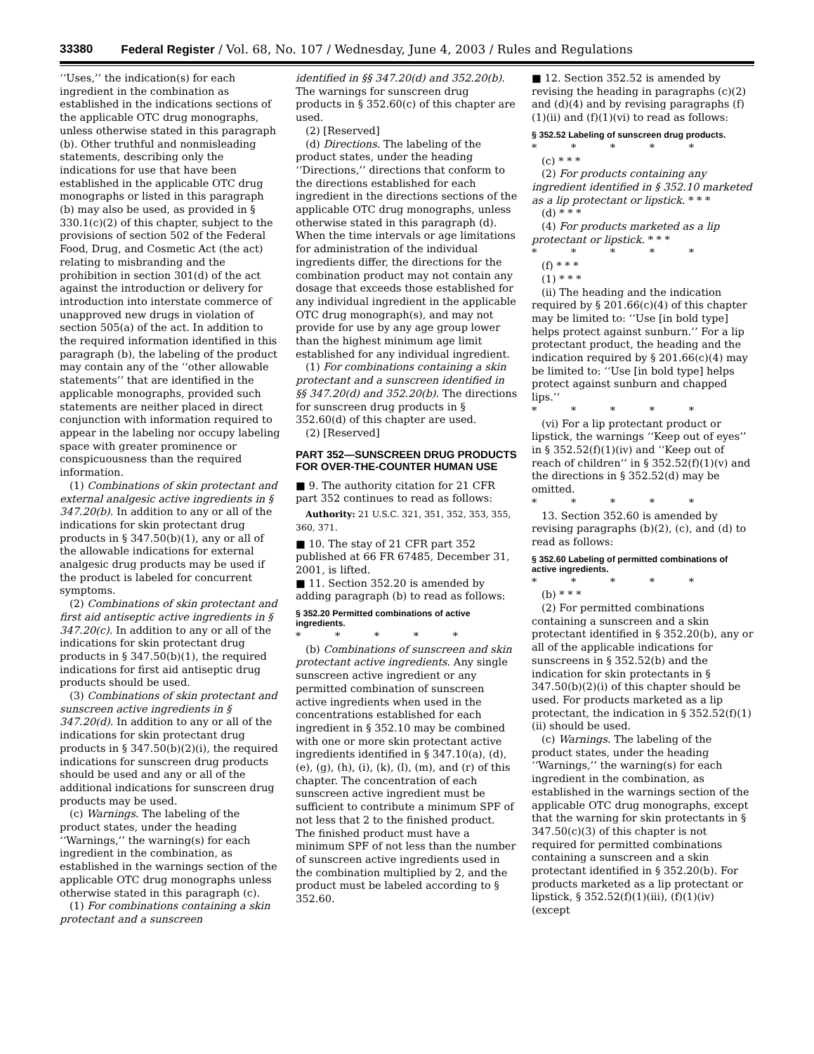33380 Federal Register / Vol. 68, No. 107 / Wednesday, June 4, 2003 / Rules and Regulations
‘‘Uses,’’ the indication(s) for each ingredient in the combination as established in the indications sections of the applicable OTC drug monographs, unless otherwise stated in this paragraph (b). Other truthful and nonmisleading statements, describing only the indications for use that have been established in the applicable OTC drug monographs or listed in this paragraph (b) may also be used, as provided in § 330.1(c)(2) of this chapter, subject to the provisions of section 502 of the Federal Food, Drug, and Cosmetic Act (the act) relating to misbranding and the prohibition in section 301(d) of the act against the introduction or delivery for introduction into interstate commerce of unapproved new drugs in violation of section 505(a) of the act. In addition to the required information identified in this paragraph (b), the labeling of the product may contain any of the ‘‘other allowable statements’’ that are identified in the applicable monographs, provided such statements are neither placed in direct conjunction with information required to appear in the labeling nor occupy labeling space with greater prominence or conspicuousness than the required information.
(1) Combinations of skin protectant and external analgesic active ingredients in § 347.20(b). In addition to any or all of the indications for skin protectant drug products in § 347.50(b)(1), any or all of the allowable indications for external analgesic drug products may be used if the product is labeled for concurrent symptoms.
(2) Combinations of skin protectant and first aid antiseptic active ingredients in § 347.20(c). In addition to any or all of the indications for skin protectant drug products in § 347.50(b)(1), the required indications for first aid antiseptic drug products should be used.
(3) Combinations of skin protectant and sunscreen active ingredients in § 347.20(d). In addition to any or all of the indications for skin protectant drug products in § 347.50(b)(2)(i), the required indications for sunscreen drug products should be used and any or all of the additional indications for sunscreen drug products may be used.
(c) Warnings. The labeling of the product states, under the heading ‘‘Warnings,’’ the warning(s) for each ingredient in the combination, as established in the warnings section of the applicable OTC drug monographs unless otherwise stated in this paragraph (c).
(1) For combinations containing a skin protectant and a sunscreen
identified in §§ 347.20(d) and 352.20(b). The warnings for sunscreen drug products in § 352.60(c) of this chapter are used.
(2) [Reserved]
(d) Directions. The labeling of the product states, under the heading ‘‘Directions,’’ directions that conform to the directions established for each ingredient in the directions sections of the applicable OTC drug monographs, unless otherwise stated in this paragraph (d). When the time intervals or age limitations for administration of the individual ingredients differ, the directions for the combination product may not contain any dosage that exceeds those established for any individual ingredient in the applicable OTC drug monograph(s), and may not provide for use by any age group lower than the highest minimum age limit established for any individual ingredient.
(1) For combinations containing a skin protectant and a sunscreen identified in §§ 347.20(d) and 352.20(b). The directions for sunscreen drug products in § 352.60(d) of this chapter are used.
(2) [Reserved]
PART 352—SUNSCREEN DRUG PRODUCTS FOR OVER-THE-COUNTER HUMAN USE
■ 9. The authority citation for 21 CFR part 352 continues to read as follows:
Authority: 21 U.S.C. 321, 351, 352, 353, 355, 360, 371.
■ 10. The stay of 21 CFR part 352 published at 66 FR 67485, December 31, 2001, is lifted.
■ 11. Section 352.20 is amended by adding paragraph (b) to read as follows:
§ 352.20 Permitted combinations of active ingredients.
* * * * *
(b) Combinations of sunscreen and skin protectant active ingredients. Any single sunscreen active ingredient or any permitted combination of sunscreen active ingredients when used in the concentrations established for each ingredient in § 352.10 may be combined with one or more skin protectant active ingredients identified in § 347.10(a), (d), (e), (g), (h), (i), (k), (l), (m), and (r) of this chapter. The concentration of each sunscreen active ingredient must be sufficient to contribute a minimum SPF of not less that 2 to the finished product. The finished product must have a minimum SPF of not less than the number of sunscreen active ingredients used in the combination multiplied by 2, and the product must be labeled according to § 352.60.
■ 12. Section 352.52 is amended by revising the heading in paragraphs (c)(2) and (d)(4) and by revising paragraphs (f)(1)(ii) and (f)(1)(vi) to read as follows:
§ 352.52 Labeling of sunscreen drug products.
* * * * *
(c) * * *
(2) For products containing any ingredient identified in § 352.10 marketed as a lip protectant or lipstick. * * *
(d) * * *
(4) For products marketed as a lip protectant or lipstick. * * *
* * * * *
(f) * * *
(1) * * *
(ii) The heading and the indication required by § 201.66(c)(4) of this chapter may be limited to: ‘‘Use [in bold type] helps protect against sunburn.’’ For a lip protectant product, the heading and the indication required by § 201.66(c)(4) may be limited to: ‘‘Use [in bold type] helps protect against sunburn and chapped lips.’’
* * * * *
(vi) For a lip protectant product or lipstick, the warnings ‘‘Keep out of eyes’’ in § 352.52(f)(1)(iv) and ‘‘Keep out of reach of children’’ in § 352.52(f)(1)(v) and the directions in § 352.52(d) may be omitted.
* * * * *
13. Section 352.60 is amended by revising paragraphs (b)(2), (c), and (d) to read as follows:
§ 352.60 Labeling of permitted combinations of active ingredients.
* * * * *
(b) * * *
(2) For permitted combinations containing a sunscreen and a skin protectant identified in § 352.20(b), any or all of the applicable indications for sunscreens in § 352.52(b) and the indication for skin protectants in § 347.50(b)(2)(i) of this chapter should be used. For products marketed as a lip protectant, the indication in § 352.52(f)(1)(ii) should be used.
(c) Warnings. The labeling of the product states, under the heading ‘‘Warnings,’’ the warning(s) for each ingredient in the combination, as established in the warnings section of the applicable OTC drug monographs, except that the warning for skin protectants in § 347.50(c)(3) of this chapter is not required for permitted combinations containing a sunscreen and a skin protectant identified in § 352.20(b). For products marketed as a lip protectant or lipstick, § 352.52(f)(1)(iii), (f)(1)(iv) (except